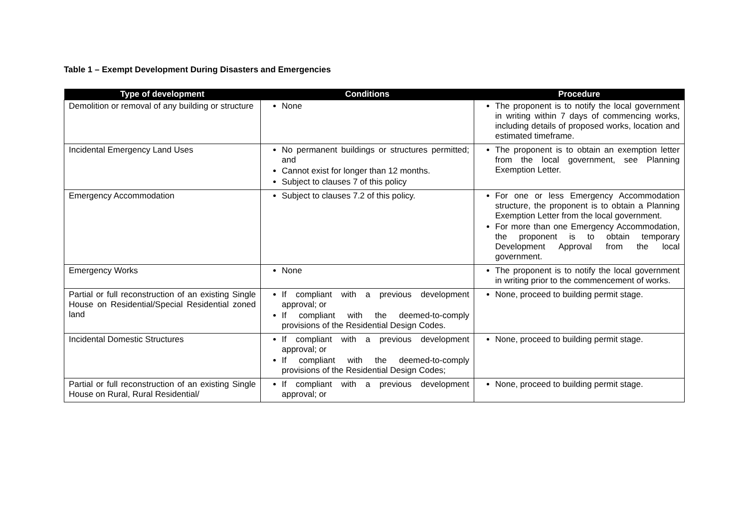Table 1 – Exempt Development During Disasters and Emergencies
| Type of development | Conditions | Procedure |
| --- | --- | --- |
| Demolition or removal of any building or structure | None | The proponent is to notify the local government in writing within 7 days of commencing works, including details of proposed works, location and estimated timeframe. |
| Incidental Emergency Land Uses | No permanent buildings or structures permitted; and Cannot exist for longer than 12 months. Subject to clauses 7 of this policy | The proponent is to obtain an exemption letter from the local government, see Planning Exemption Letter. |
| Emergency Accommodation | Subject to clauses 7.2 of this policy. | For one or less Emergency Accommodation structure, the proponent is to obtain a Planning Exemption Letter from the local government. For more than one Emergency Accommodation, the proponent is to obtain temporary Development Approval from the local government. |
| Emergency Works | None | The proponent is to notify the local government in writing prior to the commencement of works. |
| Partial or full reconstruction of an existing Single House on Residential/Special Residential zoned land | If compliant with a previous development approval; or If compliant with the deemed-to-comply provisions of the Residential Design Codes. | None, proceed to building permit stage. |
| Incidental Domestic Structures | If compliant with a previous development approval; or If compliant with the deemed-to-comply provisions of the Residential Design Codes; | None, proceed to building permit stage. |
| Partial or full reconstruction of an existing Single House on Rural, Rural Residential/ | If compliant with a previous development approval; or | None, proceed to building permit stage. |